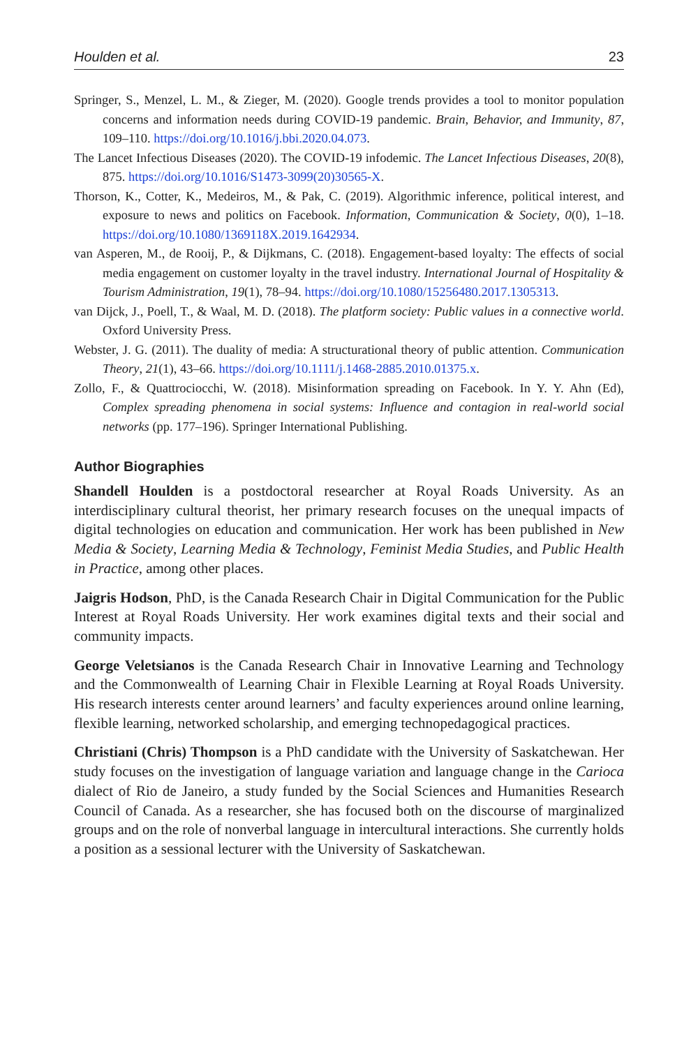Houlden et al. 23
Springer, S., Menzel, L. M., & Zieger, M. (2020). Google trends provides a tool to monitor population concerns and information needs during COVID-19 pandemic. Brain, Behavior, and Immunity, 87, 109–110. https://doi.org/10.1016/j.bbi.2020.04.073.
The Lancet Infectious Diseases (2020). The COVID-19 infodemic. The Lancet Infectious Diseases, 20(8), 875. https://doi.org/10.1016/S1473-3099(20)30565-X.
Thorson, K., Cotter, K., Medeiros, M., & Pak, C. (2019). Algorithmic inference, political interest, and exposure to news and politics on Facebook. Information, Communication & Society, 0(0), 1–18. https://doi.org/10.1080/1369118X.2019.1642934.
van Asperen, M., de Rooij, P., & Dijkmans, C. (2018). Engagement-based loyalty: The effects of social media engagement on customer loyalty in the travel industry. International Journal of Hospitality & Tourism Administration, 19(1), 78–94. https://doi.org/10.1080/15256480.2017.1305313.
van Dijck, J., Poell, T., & Waal, M. D. (2018). The platform society: Public values in a connective world. Oxford University Press.
Webster, J. G. (2011). The duality of media: A structurational theory of public attention. Communication Theory, 21(1), 43–66. https://doi.org/10.1111/j.1468-2885.2010.01375.x.
Zollo, F., & Quattrociocchi, W. (2018). Misinformation spreading on Facebook. In Y. Y. Ahn (Ed), Complex spreading phenomena in social systems: Influence and contagion in real-world social networks (pp. 177–196). Springer International Publishing.
Author Biographies
Shandell Houlden is a postdoctoral researcher at Royal Roads University. As an interdisciplinary cultural theorist, her primary research focuses on the unequal impacts of digital technologies on education and communication. Her work has been published in New Media & Society, Learning Media & Technology, Feminist Media Studies, and Public Health in Practice, among other places.
Jaigris Hodson, PhD, is the Canada Research Chair in Digital Communication for the Public Interest at Royal Roads University. Her work examines digital texts and their social and community impacts.
George Veletsianos is the Canada Research Chair in Innovative Learning and Technology and the Commonwealth of Learning Chair in Flexible Learning at Royal Roads University. His research interests center around learners’ and faculty experiences around online learning, flexible learning, networked scholarship, and emerging technopedagogical practices.
Christiani (Chris) Thompson is a PhD candidate with the University of Saskatchewan. Her study focuses on the investigation of language variation and language change in the Carioca dialect of Rio de Janeiro, a study funded by the Social Sciences and Humanities Research Council of Canada. As a researcher, she has focused both on the discourse of marginalized groups and on the role of nonverbal language in intercultural interactions. She currently holds a position as a sessional lecturer with the University of Saskatchewan.